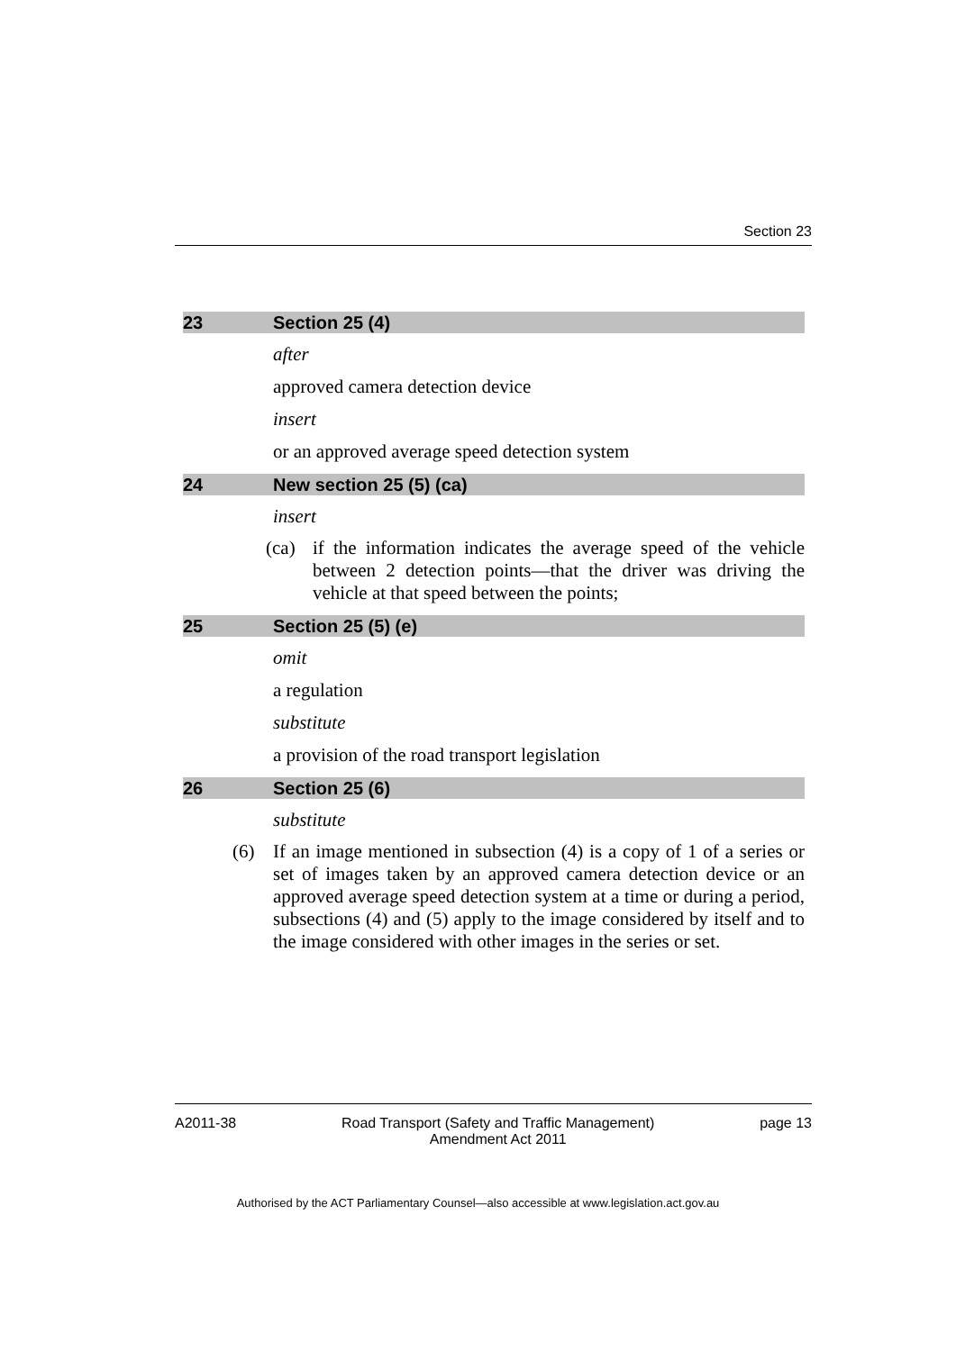Section 23
23 Section 25 (4)
after
approved camera detection device
insert
or an approved average speed detection system
24 New section 25 (5) (ca)
insert
(ca) if the information indicates the average speed of the vehicle between 2 detection points—that the driver was driving the vehicle at that speed between the points;
25 Section 25 (5) (e)
omit
a regulation
substitute
a provision of the road transport legislation
26 Section 25 (6)
substitute
(6) If an image mentioned in subsection (4) is a copy of 1 of a series or set of images taken by an approved camera detection device or an approved average speed detection system at a time or during a period, subsections (4) and (5) apply to the image considered by itself and to the image considered with other images in the series or set.
A2011-38 Road Transport (Safety and Traffic Management)
Amendment Act 2011 page 13
Authorised by the ACT Parliamentary Counsel—also accessible at www.legislation.act.gov.au